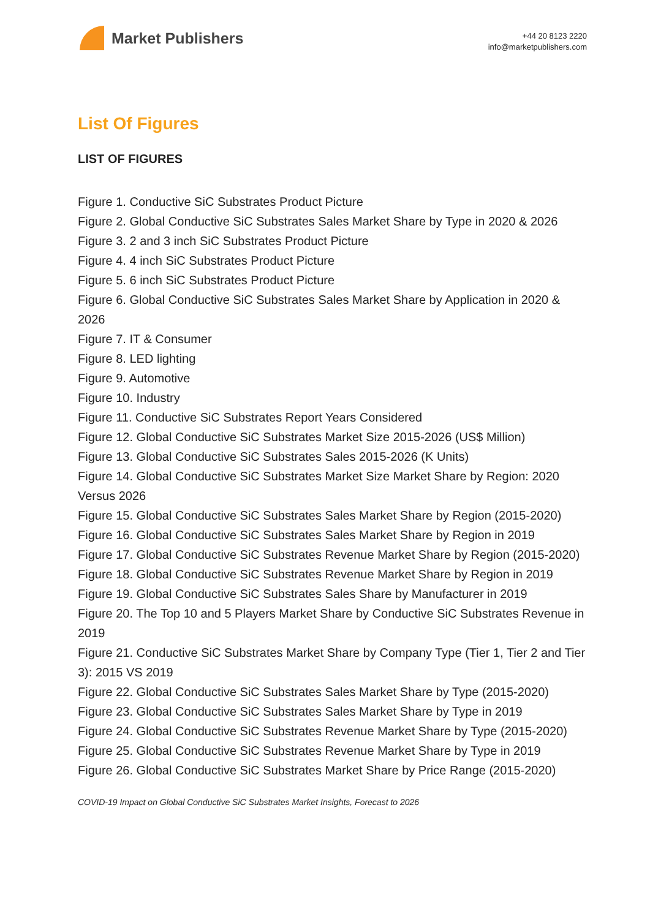Market Publishers
+44 20 8123 2220
info@marketpublishers.com
List Of Figures
LIST OF FIGURES
Figure 1. Conductive SiC Substrates Product Picture
Figure 2. Global Conductive SiC Substrates Sales Market Share by Type in 2020 & 2026
Figure 3. 2 and 3 inch SiC Substrates Product Picture
Figure 4. 4 inch SiC Substrates Product Picture
Figure 5. 6 inch SiC Substrates Product Picture
Figure 6. Global Conductive SiC Substrates Sales Market Share by Application in 2020 & 2026
Figure 7. IT & Consumer
Figure 8. LED lighting
Figure 9. Automotive
Figure 10. Industry
Figure 11. Conductive SiC Substrates Report Years Considered
Figure 12. Global Conductive SiC Substrates Market Size 2015-2026 (US$ Million)
Figure 13. Global Conductive SiC Substrates Sales 2015-2026 (K Units)
Figure 14. Global Conductive SiC Substrates Market Size Market Share by Region: 2020 Versus 2026
Figure 15. Global Conductive SiC Substrates Sales Market Share by Region (2015-2020)
Figure 16. Global Conductive SiC Substrates Sales Market Share by Region in 2019
Figure 17. Global Conductive SiC Substrates Revenue Market Share by Region (2015-2020)
Figure 18. Global Conductive SiC Substrates Revenue Market Share by Region in 2019
Figure 19. Global Conductive SiC Substrates Sales Share by Manufacturer in 2019
Figure 20. The Top 10 and 5 Players Market Share by Conductive SiC Substrates Revenue in 2019
Figure 21. Conductive SiC Substrates Market Share by Company Type (Tier 1, Tier 2 and Tier 3): 2015 VS 2019
Figure 22. Global Conductive SiC Substrates Sales Market Share by Type (2015-2020)
Figure 23. Global Conductive SiC Substrates Sales Market Share by Type in 2019
Figure 24. Global Conductive SiC Substrates Revenue Market Share by Type (2015-2020)
Figure 25. Global Conductive SiC Substrates Revenue Market Share by Type in 2019
Figure 26. Global Conductive SiC Substrates Market Share by Price Range (2015-2020)
COVID-19 Impact on Global Conductive SiC Substrates Market Insights, Forecast to 2026